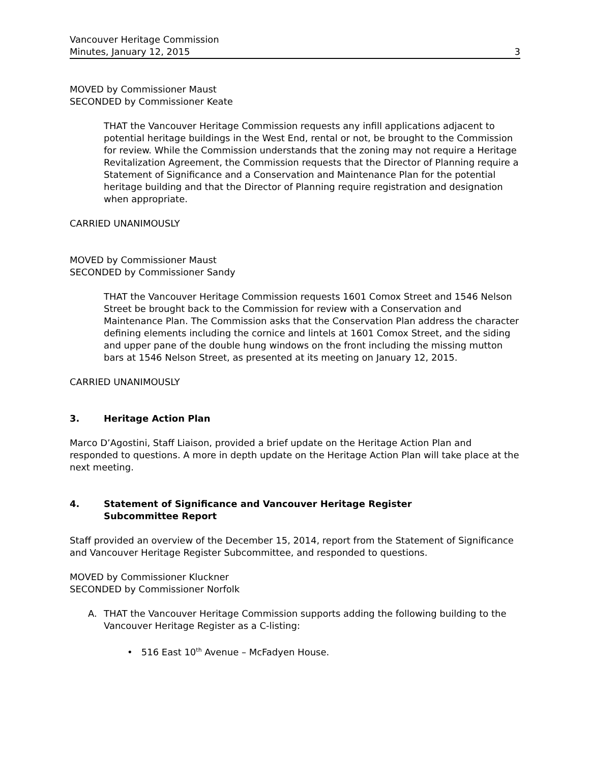Vancouver Heritage Commission
Minutes, January 12, 2015
3
MOVED by Commissioner Maust
SECONDED by Commissioner Keate
THAT the Vancouver Heritage Commission requests any infill applications adjacent to potential heritage buildings in the West End, rental or not, be brought to the Commission for review. While the Commission understands that the zoning may not require a Heritage Revitalization Agreement, the Commission requests that the Director of Planning require a Statement of Significance and a Conservation and Maintenance Plan for the potential heritage building and that the Director of Planning require registration and designation when appropriate.
CARRIED UNANIMOUSLY
MOVED by Commissioner Maust
SECONDED by Commissioner Sandy
THAT the Vancouver Heritage Commission requests 1601 Comox Street and 1546 Nelson Street be brought back to the Commission for review with a Conservation and Maintenance Plan. The Commission asks that the Conservation Plan address the character defining elements including the cornice and lintels at 1601 Comox Street, and the siding and upper pane of the double hung windows on the front including the missing mutton bars at 1546 Nelson Street, as presented at its meeting on January 12, 2015.
CARRIED UNANIMOUSLY
3. Heritage Action Plan
Marco D’Agostini, Staff Liaison, provided a brief update on the Heritage Action Plan and responded to questions. A more in depth update on the Heritage Action Plan will take place at the next meeting.
4. Statement of Significance and Vancouver Heritage Register
Subcommittee Report
Staff provided an overview of the December 15, 2014, report from the Statement of Significance and Vancouver Heritage Register Subcommittee, and responded to questions.
MOVED by Commissioner Kluckner
SECONDED by Commissioner Norfolk
A. THAT the Vancouver Heritage Commission supports adding the following building to the Vancouver Heritage Register as a C-listing:
• 516 East 10<sup>th</sup> Avenue – McFadyen House.